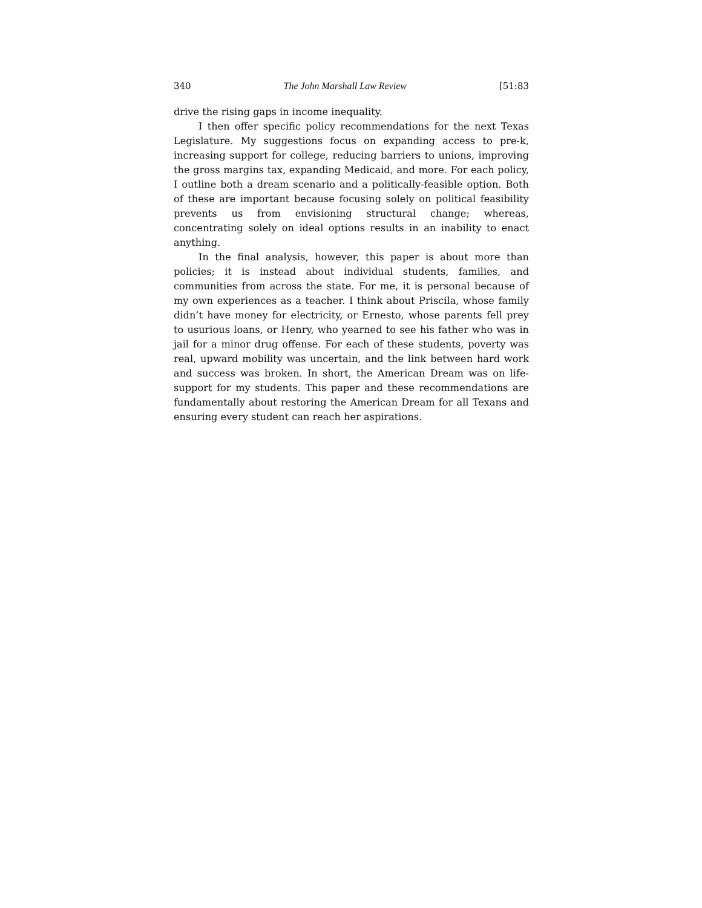340 The John Marshall Law Review [51:83
drive the rising gaps in income inequality.
I then offer specific policy recommendations for the next Texas Legislature. My suggestions focus on expanding access to pre-k, increasing support for college, reducing barriers to unions, improving the gross margins tax, expanding Medicaid, and more. For each policy, I outline both a dream scenario and a politically-feasible option. Both of these are important because focusing solely on political feasibility prevents us from envisioning structural change; whereas, concentrating solely on ideal options results in an inability to enact anything.
In the final analysis, however, this paper is about more than policies; it is instead about individual students, families, and communities from across the state. For me, it is personal because of my own experiences as a teacher. I think about Priscila, whose family didn’t have money for electricity, or Ernesto, whose parents fell prey to usurious loans, or Henry, who yearned to see his father who was in jail for a minor drug offense. For each of these students, poverty was real, upward mobility was uncertain, and the link between hard work and success was broken. In short, the American Dream was on life-support for my students. This paper and these recommendations are fundamentally about restoring the American Dream for all Texans and ensuring every student can reach her aspirations.